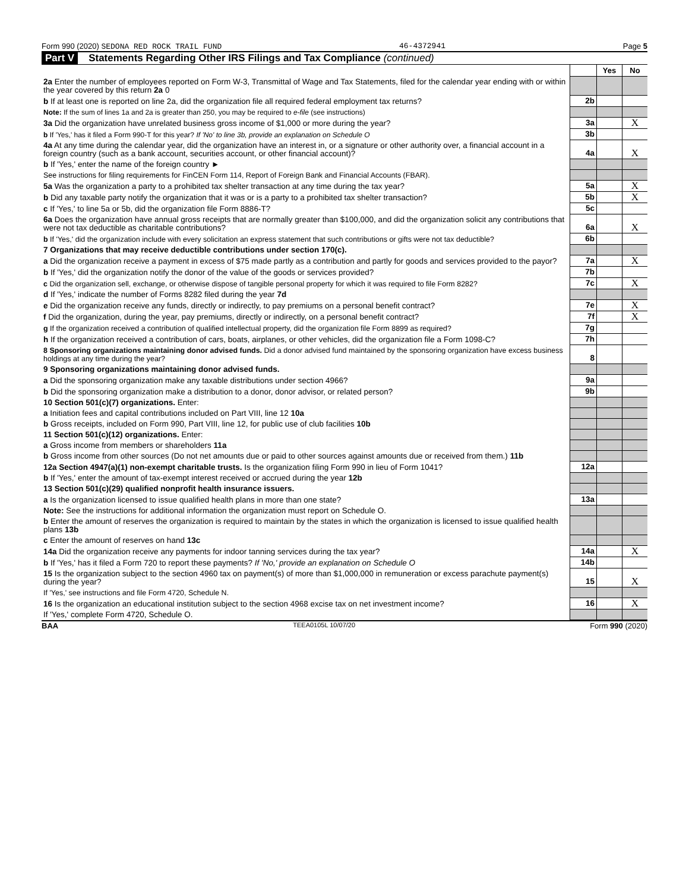Form 990 (2020) SEDONA RED ROCK TRAIL FUND 46-4372941 Page 5
Part V Statements Regarding Other IRS Filings and Tax Compliance (continued)
| | | Yes | No |
| 2a Enter the number of employees reported on Form W-3, Transmittal of Wage and Tax Statements, filed for the calendar year ending with or within the year covered by this return 2a 0 | | | |
| b If at least one is reported on line 2a, did the organization file all required federal employment tax returns? | 2b | | |
| Note: If the sum of lines 1a and 2a is greater than 250, you may be required to e-file (see instructions) | | | |
| 3a Did the organization have unrelated business gross income of $1,000 or more during the year? | 3a | | X |
| b If 'Yes,' has it filed a Form 990-T for this year? If 'No' to line 3b, provide an explanation on Schedule O | 3b | | |
| 4a At any time during the calendar year, did the organization have an interest in, or a signature or other authority over, a financial account in a foreign country (such as a bank account, securities account, or other financial account)? | 4a | | X |
| b If 'Yes,' enter the name of the foreign country ► | | | |
| See instructions for filing requirements for FinCEN Form 114, Report of Foreign Bank and Financial Accounts (FBAR). | | | |
| 5a Was the organization a party to a prohibited tax shelter transaction at any time during the tax year? | 5a | | X |
| b Did any taxable party notify the organization that it was or is a party to a prohibited tax shelter transaction? | 5b | | X |
| c If 'Yes,' to line 5a or 5b, did the organization file Form 8886-T? | 5c | | |
| 6a Does the organization have annual gross receipts that are normally greater than $100,000, and did the organization solicit any contributions that were not tax deductible as charitable contributions? | 6a | | X |
| b If 'Yes,' did the organization include with every solicitation an express statement that such contributions or gifts were not tax deductible? | 6b | | |
| 7 Organizations that may receive deductible contributions under section 170(c). | | | |
| a Did the organization receive a payment in excess of $75 made partly as a contribution and partly for goods and services provided to the payor? | 7a | | X |
| b If 'Yes,' did the organization notify the donor of the value of the goods or services provided? | 7b | | |
| c Did the organization sell, exchange, or otherwise dispose of tangible personal property for which it was required to file Form 8282? | 7c | | X |
| d If 'Yes,' indicate the number of Forms 8282 filed during the year 7d | | | |
| e Did the organization receive any funds, directly or indirectly, to pay premiums on a personal benefit contract? | 7e | | X |
| f Did the organization, during the year, pay premiums, directly or indirectly, on a personal benefit contract? | 7f | | X |
| g If the organization received a contribution of qualified intellectual property, did the organization file Form 8899 as required? | 7g | | |
| h If the organization received a contribution of cars, boats, airplanes, or other vehicles, did the organization file a Form 1098-C? | 7h | | |
| 8 Sponsoring organizations maintaining donor advised funds. Did a donor advised fund maintained by the sponsoring organization have excess business holdings at any time during the year? | 8 | | |
| 9 Sponsoring organizations maintaining donor advised funds. | | | |
| a Did the sponsoring organization make any taxable distributions under section 4966? | 9a | | |
| b Did the sponsoring organization make a distribution to a donor, donor advisor, or related person? | 9b | | |
| 10 Section 501(c)(7) organizations. Enter: | | | |
| a Initiation fees and capital contributions included on Part VIII, line 12 10a | | | |
| b Gross receipts, included on Form 990, Part VIII, line 12, for public use of club facilities 10b | | | |
| 11 Section 501(c)(12) organizations. Enter: | | | |
| a Gross income from members or shareholders 11a | | | |
| b Gross income from other sources (Do not net amounts due or paid to other sources against amounts due or received from them.) 11b | | | |
| 12a Section 4947(a)(1) non-exempt charitable trusts. Is the organization filing Form 990 in lieu of Form 1041? | 12a | | |
| b If 'Yes,' enter the amount of tax-exempt interest received or accrued during the year 12b | | | |
| 13 Section 501(c)(29) qualified nonprofit health insurance issuers. | | | |
| a Is the organization licensed to issue qualified health plans in more than one state? | 13a | | |
| Note: See the instructions for additional information the organization must report on Schedule O. | | | |
| b Enter the amount of reserves the organization is required to maintain by the states in which the organization is licensed to issue qualified health plans 13b | | | |
| c Enter the amount of reserves on hand 13c | | | |
| 14a Did the organization receive any payments for indoor tanning services during the tax year? | 14a | | X |
| b If 'Yes,' has it filed a Form 720 to report these payments? If 'No,' provide an explanation on Schedule O | 14b | | |
| 15 Is the organization subject to the section 4960 tax on payment(s) of more than $1,000,000 in remuneration or excess parachute payment(s) during the year? | 15 | | X |
| If 'Yes,' see instructions and file Form 4720, Schedule N. | | | |
| 16 Is the organization an educational institution subject to the section 4968 excise tax on net investment income? | 16 | | X |
| If 'Yes,' complete Form 4720, Schedule O. | | | |
BAA TEEA0105L 10/07/20 Form 990 (2020)